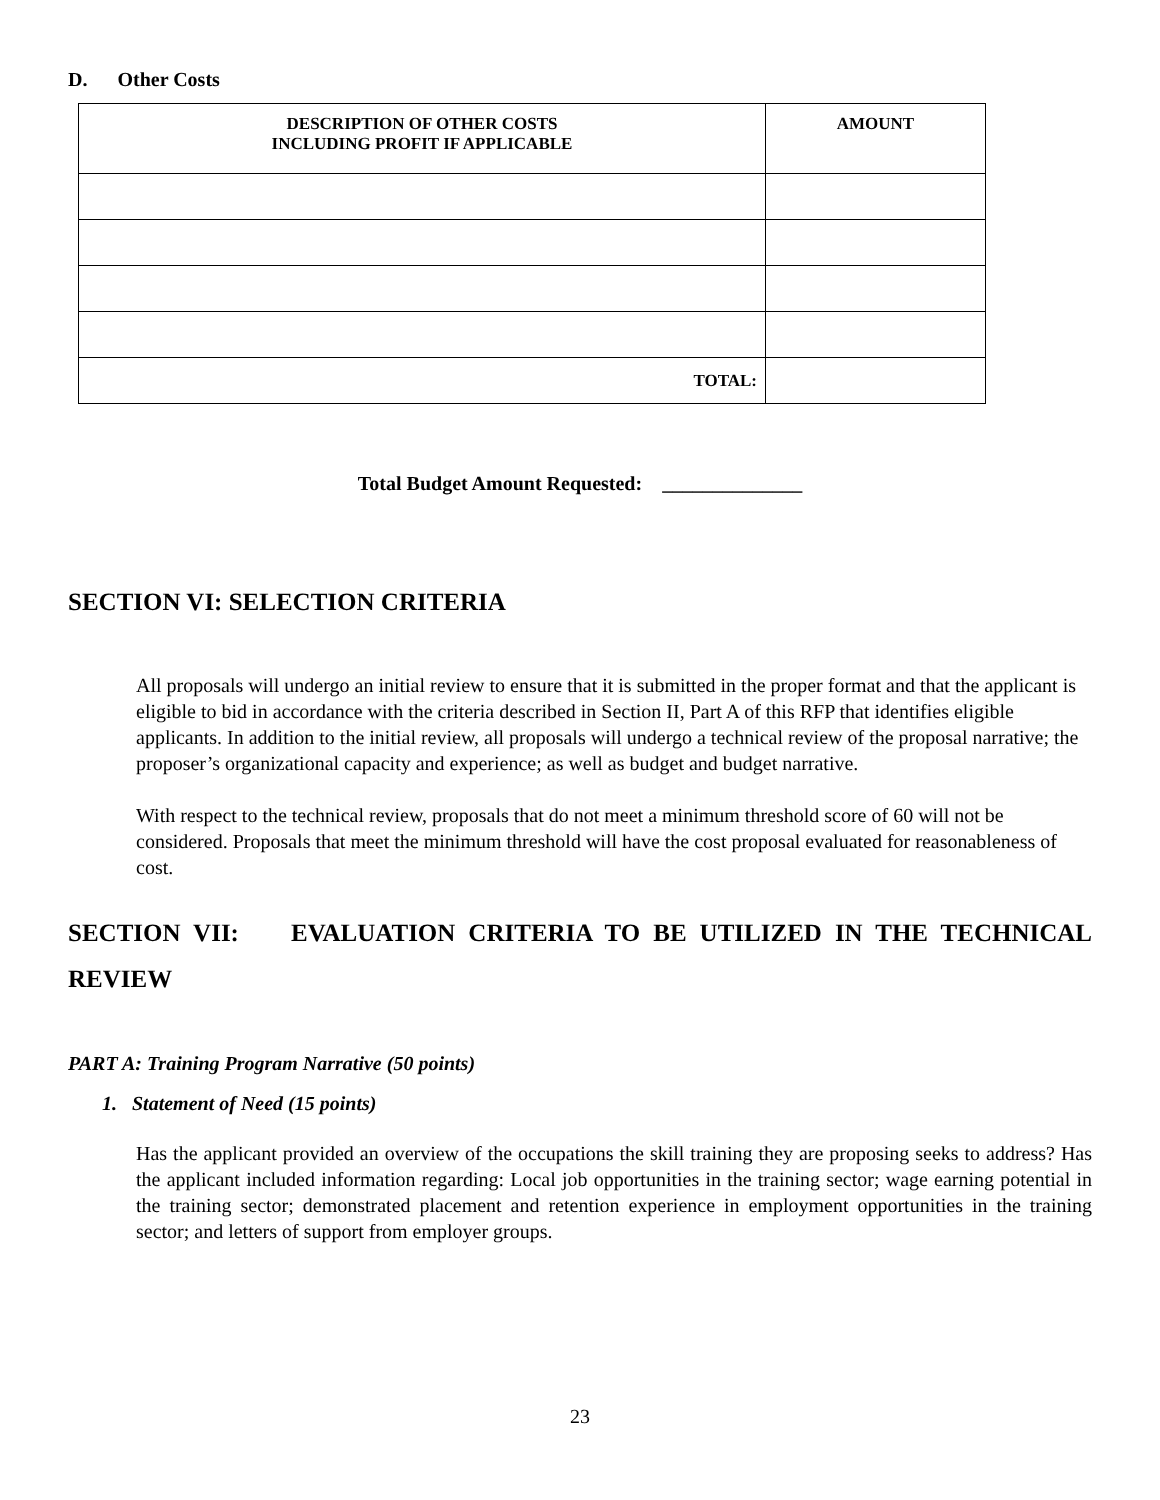D. Other Costs
| DESCRIPTION OF OTHER COSTS INCLUDING PROFIT IF APPLICABLE | AMOUNT |
| --- | --- |
| TOTAL: | |
Total Budget Amount Requested: ______________
SECTION VI: SELECTION CRITERIA
All proposals will undergo an initial review to ensure that it is submitted in the proper format and that the applicant is eligible to bid in accordance with the criteria described in Section II, Part A of this RFP that identifies eligible applicants. In addition to the initial review, all proposals will undergo a technical review of the proposal narrative; the proposer’s organizational capacity and experience; as well as budget and budget narrative.
With respect to the technical review, proposals that do not meet a minimum threshold score of 60 will not be considered. Proposals that meet the minimum threshold will have the cost proposal evaluated for reasonableness of cost.
SECTION VII: EVALUATION CRITERIA TO BE UTILIZED IN THE TECHNICAL REVIEW
PART A: Training Program Narrative (50 points)
1. Statement of Need (15 points)
Has the applicant provided an overview of the occupations the skill training they are proposing seeks to address? Has the applicant included information regarding: Local job opportunities in the training sector; wage earning potential in the training sector; demonstrated placement and retention experience in employment opportunities in the training sector; and letters of support from employer groups.
23